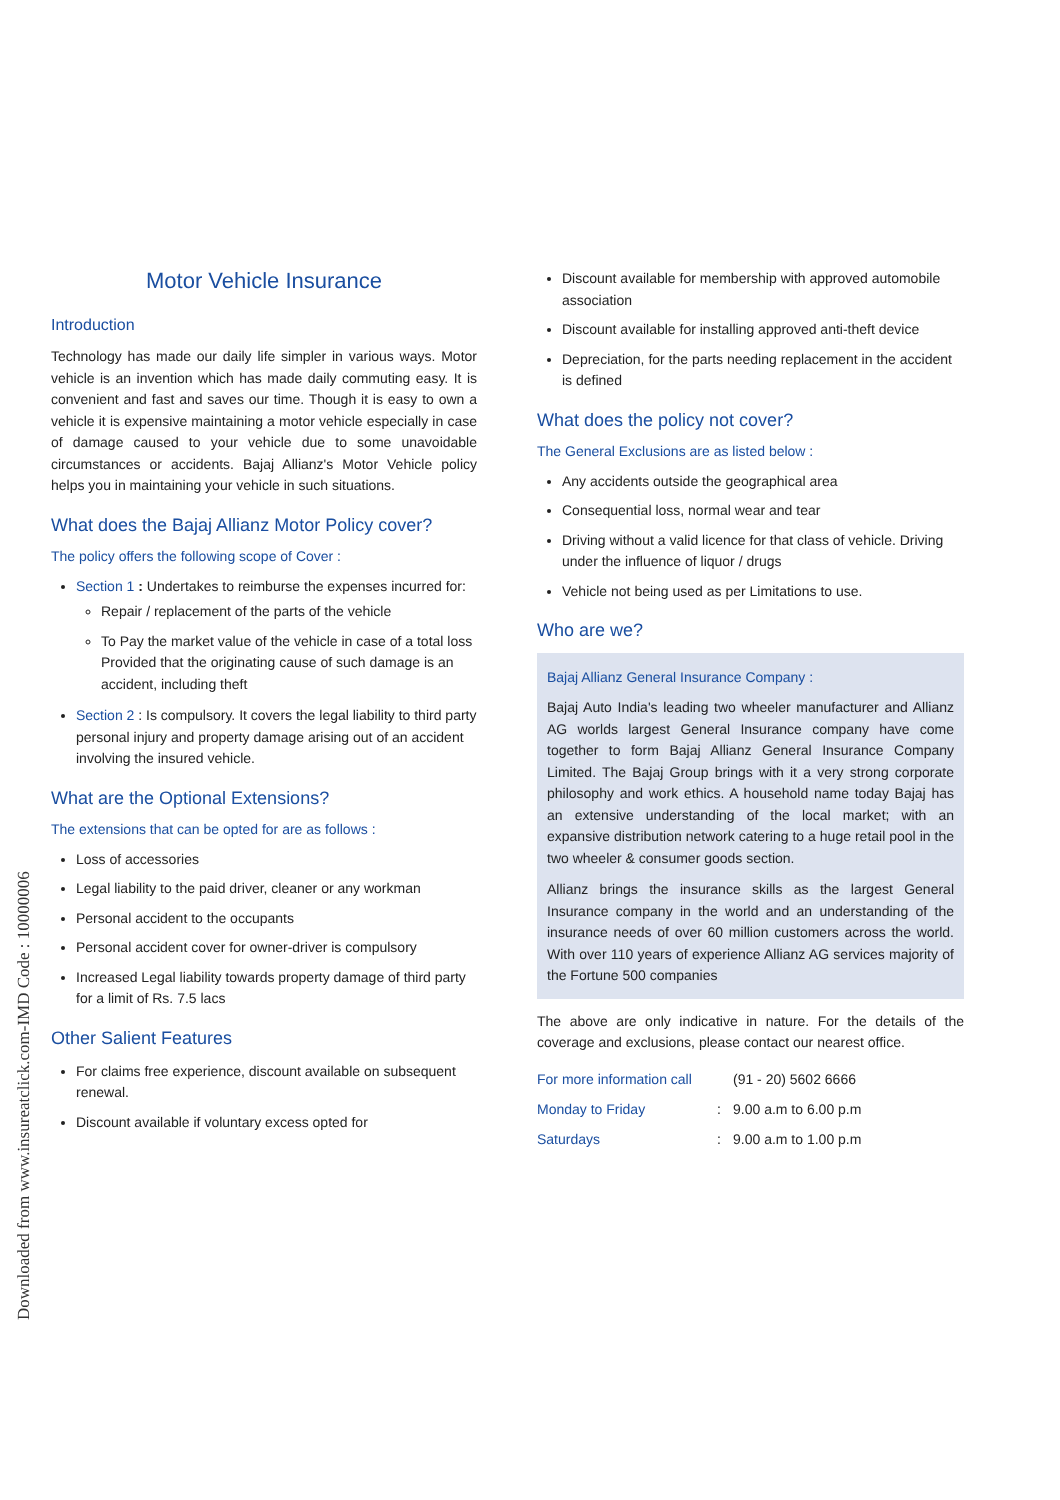Downloaded from www.insureatclick.com-IMD Code : 10000006
Motor Vehicle Insurance
Introduction
Technology has made our daily life simpler in various ways. Motor vehicle is an invention which has made daily commuting easy. It is convenient and fast and saves our time. Though it is easy to own a vehicle it is expensive maintaining a motor vehicle especially in case of damage caused to your vehicle due to some unavoidable circumstances or accidents. Bajaj Allianz's Motor Vehicle policy helps you in maintaining your vehicle in such situations.
What does the Bajaj Allianz Motor Policy cover?
The policy offers the following scope of Cover :
Section 1 : Undertakes to reimburse the expenses incurred for:
Repair / replacement of the parts of the vehicle
To Pay the market value of the vehicle in case of a total loss Provided that the originating cause of such damage is an accident, including theft
Section 2 : Is compulsory. It covers the legal liability to third party personal injury and property damage arising out of an accident involving the insured vehicle.
What are the Optional Extensions?
The extensions that can be opted for are as follows :
Loss of accessories
Legal liability to the paid driver, cleaner or any workman
Personal accident to the occupants
Personal accident cover for owner-driver is compulsory
Increased Legal liability towards property damage of third party for a limit of Rs. 7.5 lacs
Other Salient Features
For claims free experience, discount available on subsequent renewal.
Discount available if voluntary excess opted for
Discount available for membership with approved automobile association
Discount available for installing approved anti-theft device
Depreciation, for the parts needing replacement in the accident is defined
What does the policy not cover?
The General Exclusions are as listed below :
Any accidents outside the geographical area
Consequential loss, normal wear and tear
Driving without a valid licence for that class of vehicle. Driving under the influence of liquor / drugs
Vehicle not being used as per Limitations to use.
Who are we?
Bajaj Allianz General Insurance Company :
Bajaj Auto India's leading two wheeler manufacturer and Allianz AG worlds largest General Insurance company have come together to form Bajaj Allianz General Insurance Company Limited. The Bajaj Group brings with it a very strong corporate philosophy and work ethics. A household name today Bajaj has an extensive understanding of the local market; with an expansive distribution network catering to a huge retail pool in the two wheeler & consumer goods section.
Allianz brings the insurance skills as the largest General Insurance company in the world and an understanding of the insurance needs of over 60 million customers across the world. With over 110 years of experience Allianz AG services majority of the Fortune 500 companies
The above are only indicative in nature. For the details of the coverage and exclusions, please contact our nearest office.
| For more information call | | (91 - 20) 5602 6666 |
| Monday to Friday | : | 9.00 a.m to 6.00 p.m |
| Saturdays | : | 9.00 a.m to 1.00 p.m |